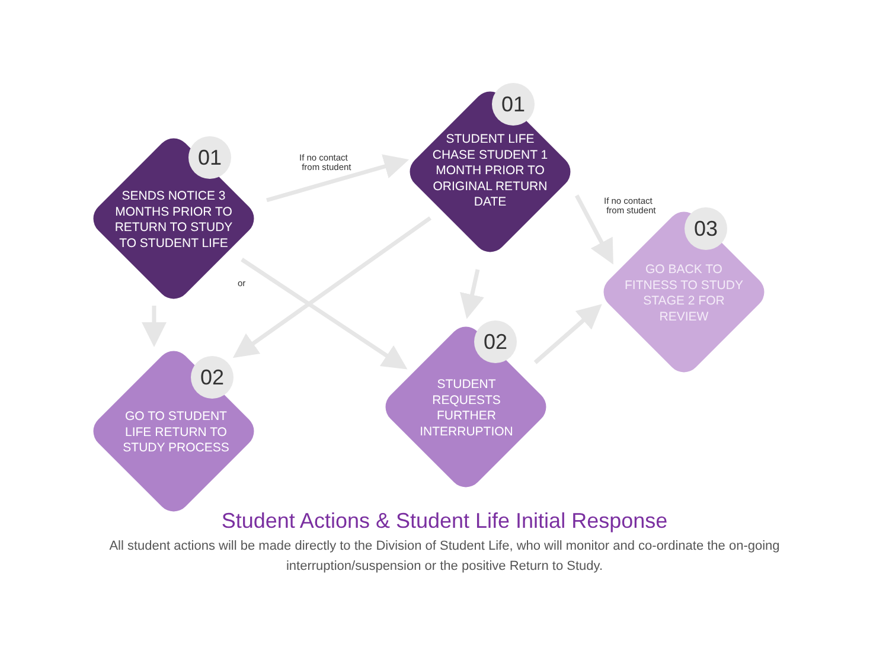01
SENDS NOTICE 3 MONTHS PRIOR TO RETURN TO STUDY TO STUDENT LIFE
If no contact
from student
01
STUDENT LIFE CHASE STUDENT 1 MONTH PRIOR TO ORIGINAL RETURN DATE
If no contact
from student
03
GO BACK TO FITNESS TO STUDY STAGE 2 FOR REVIEW
or
02
GO TO STUDENT LIFE RETURN TO STUDY PROCESS
02
STUDENT REQUESTS FURTHER INTERRUPTION
Student Actions & Student Life Initial Response
All student actions will be made directly to the Division of Student Life, who will monitor and co-ordinate the on-going interruption/suspension or the positive Return to Study.